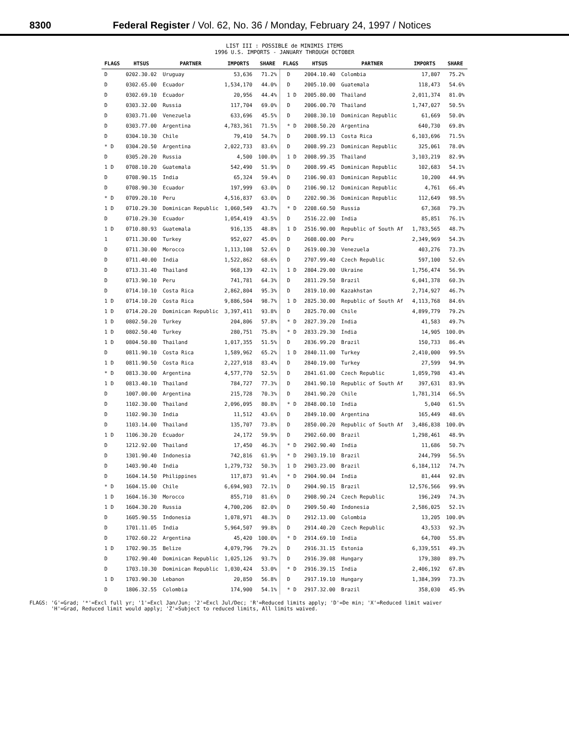8300 Federal Register / Vol. 62, No. 36 / Monday, February 24, 1997 / Notices
LIST III : POSSIBLE de MINIMIS ITEMS
1996 U.S. IMPORTS - JANUARY THROUGH OCTOBER
| FLAGS | HTSUS | PARTNER | IMPORTS | SHARE | FLAGS | HTSUS | PARTNER | IMPORTS | SHARE |
| --- | --- | --- | --- | --- | --- | --- | --- | --- | --- |
| D | 0202.30.02 | Uruguay | 53,636 | 71.2% | D | 2004.10.40 | Colombia | 17,807 | 75.2% |
| D | 0302.65.00 | Ecuador | 1,534,170 | 44.0% | D | 2005.10.00 | Guatemala | 118,473 | 54.6% |
| D | 0302.69.10 | Ecuador | 20,956 | 44.4% | 1 D | 2005.80.00 | Thailand | 2,011,374 | 81.0% |
| D | 0303.32.00 | Russia | 117,704 | 69.0% | D | 2006.00.70 | Thailand | 1,747,027 | 50.5% |
| D | 0303.71.00 | Venezuela | 633,696 | 45.5% | D | 2008.30.10 | Dominican Republic | 61,669 | 50.0% |
| D | 0303.77.00 | Argentina | 4,783,361 | 71.5% | * D | 2008.50.20 | Argentina | 640,730 | 69.8% |
| D | 0304.10.30 | Chile | 79,410 | 54.7% | D | 2008.99.13 | Costa Rica | 6,103,696 | 71.5% |
| * D | 0304.20.50 | Argentina | 2,022,733 | 83.6% | D | 2008.99.23 | Dominican Republic | 325,061 | 78.0% |
| D | 0305.20.20 | Russia | 4,500 | 100.0% | 1 D | 2008.99.35 | Thailand | 3,103,219 | 82.9% |
| 1 D | 0708.10.20 | Guatemala | 542,490 | 51.9% | D | 2008.99.45 | Dominican Republic | 102,683 | 54.1% |
| D | 0708.90.15 | India | 65,324 | 59.4% | D | 2106.90.03 | Dominican Republic | 10,200 | 44.9% |
| D | 0708.90.30 | Ecuador | 197,999 | 63.0% | D | 2106.90.12 | Dominican Republic | 4,761 | 66.4% |
| * D | 0709.20.10 | Peru | 4,516,837 | 63.0% | D | 2202.90.36 | Dominican Republic | 112,649 | 98.5% |
| 1 D | 0710.29.30 | Dominican Republic | 1,060,549 | 43.7% | * D | 2208.60.50 | Russia | 67,368 | 79.3% |
| D | 0710.29.30 | Ecuador | 1,054,419 | 43.5% | D | 2516.22.00 | India | 85,851 | 76.1% |
| 1 D | 0710.80.93 | Guatemala | 916,135 | 48.8% | 1 D | 2516.90.00 | Republic of South Af | 1,783,565 | 48.7% |
| 1 | 0711.30.00 | Turkey | 952,027 | 45.0% | D | 2608.00.00 | Peru | 2,349,969 | 54.3% |
| D | 0711.30.00 | Morocco | 1,113,108 | 52.6% | D | 2619.00.30 | Venezuela | 403,276 | 73.3% |
| D | 0711.40.00 | India | 1,522,862 | 68.6% | D | 2707.99.40 | Czech Republic | 597,100 | 52.6% |
| D | 0713.31.40 | Thailand | 968,139 | 42.1% | 1 D | 2804.29.00 | Ukraine | 1,756,474 | 56.9% |
| D | 0713.90.10 | Peru | 741,781 | 64.3% | D | 2811.29.50 | Brazil | 6,041,378 | 60.3% |
| D | 0714.10.10 | Costa Rica | 2,862,804 | 95.3% | D | 2819.10.00 | Kazakhstan | 2,714,927 | 46.7% |
| 1 D | 0714.10.20 | Costa Rica | 9,886,504 | 98.7% | 1 D | 2825.30.00 | Republic of South Af | 4,113,768 | 84.6% |
| 1 D | 0714.20.20 | Dominican Republic | 3,397,411 | 93.8% | D | 2825.70.00 | Chile | 4,899,779 | 79.2% |
| 1 D | 0802.50.20 | Turkey | 204,806 | 57.8% | * D | 2827.39.20 | India | 41,583 | 49.7% |
| 1 D | 0802.50.40 | Turkey | 280,751 | 75.8% | * D | 2833.29.30 | India | 14,905 | 100.0% |
| 1 D | 0804.50.80 | Thailand | 1,017,355 | 51.5% | D | 2836.99.20 | Brazil | 150,733 | 86.4% |
| D | 0811.90.10 | Costa Rica | 1,589,962 | 65.2% | 1 D | 2840.11.00 | Turkey | 2,410,000 | 99.5% |
| 1 D | 0811.90.50 | Costa Rica | 2,227,918 | 83.4% | D | 2840.19.00 | Turkey | 27,599 | 94.9% |
| * D | 0813.30.00 | Argentina | 4,577,770 | 52.5% | D | 2841.61.00 | Czech Republic | 1,059,798 | 43.4% |
| 1 D | 0813.40.10 | Thailand | 784,727 | 77.3% | D | 2841.90.10 | Republic of South Af | 397,631 | 83.9% |
| D | 1007.00.00 | Argentina | 215,728 | 70.3% | D | 2841.90.20 | Chile | 1,781,314 | 66.5% |
| D | 1102.30.00 | Thailand | 2,096,095 | 80.8% | * D | 2848.00.10 | India | 5,040 | 61.5% |
| D | 1102.90.30 | India | 11,512 | 43.6% | D | 2849.10.00 | Argentina | 165,449 | 48.6% |
| D | 1103.14.00 | Thailand | 135,707 | 73.8% | D | 2850.00.20 | Republic of South Af | 3,486,838 | 100.0% |
| 1 D | 1106.30.20 | Ecuador | 24,172 | 59.9% | D | 2902.60.00 | Brazil | 1,298,461 | 48.9% |
| D | 1212.92.00 | Thailand | 17,450 | 46.3% | * D | 2902.90.40 | India | 11,686 | 50.7% |
| D | 1301.90.40 | Indonesia | 742,816 | 61.9% | * D | 2903.19.10 | Brazil | 244,799 | 56.5% |
| D | 1403.90.40 | India | 1,279,732 | 50.3% | 1 D | 2903.23.00 | Brazil | 6,184,112 | 74.7% |
| D | 1604.14.50 | Philippines | 117,873 | 91.4% | * D | 2904.90.04 | India | 81,444 | 92.8% |
| * D | 1604.15.00 | Chile | 6,694,903 | 72.1% | D | 2904.90.15 | Brazil | 12,576,566 | 99.9% |
| 1 D | 1604.16.30 | Morocco | 855,710 | 81.6% | D | 2908.90.24 | Czech Republic | 196,249 | 74.3% |
| 1 D | 1604.30.20 | Russia | 4,700,206 | 82.0% | D | 2909.50.40 | Indonesia | 2,586,025 | 52.1% |
| D | 1605.90.55 | Indonesia | 1,078,971 | 48.3% | D | 2912.13.00 | Colombia | 13,205 | 100.0% |
| D | 1701.11.05 | India | 5,964,507 | 99.8% | D | 2914.40.20 | Czech Republic | 43,533 | 92.3% |
| D | 1702.60.22 | Argentina | 45,420 | 100.0% | * D | 2914.69.10 | India | 64,700 | 55.8% |
| 1 D | 1702.90.35 | Belize | 4,079,796 | 79.2% | D | 2916.31.15 | Estonia | 6,339,551 | 49.3% |
| D | 1702.90.40 | Dominican Republic | 1,025,126 | 93.7% | D | 2916.39.08 | Hungary | 179,380 | 89.7% |
| D | 1703.10.30 | Dominican Republic | 1,030,424 | 53.0% | * D | 2916.39.15 | India | 2,406,192 | 67.8% |
| 1 D | 1703.90.30 | Lebanon | 20,850 | 56.8% | D | 2917.19.10 | Hungary | 1,384,399 | 73.3% |
| D | 1806.32.55 | Colombia | 174,900 | 54.1% | * D | 2917.32.00 | Brazil | 358,030 | 45.9% |
FLAGS: 'G'=Grad; '*'=Excl full yr; '1'=Excl Jan/Jun; '2'=Excl Jul/Dec; 'R'=Reduced limits apply; 'D'=De min; 'X'=Reduced limit waiver
'H'=Grad, Reduced limit would apply; 'Z'=Subject to reduced limits, All limits waived.